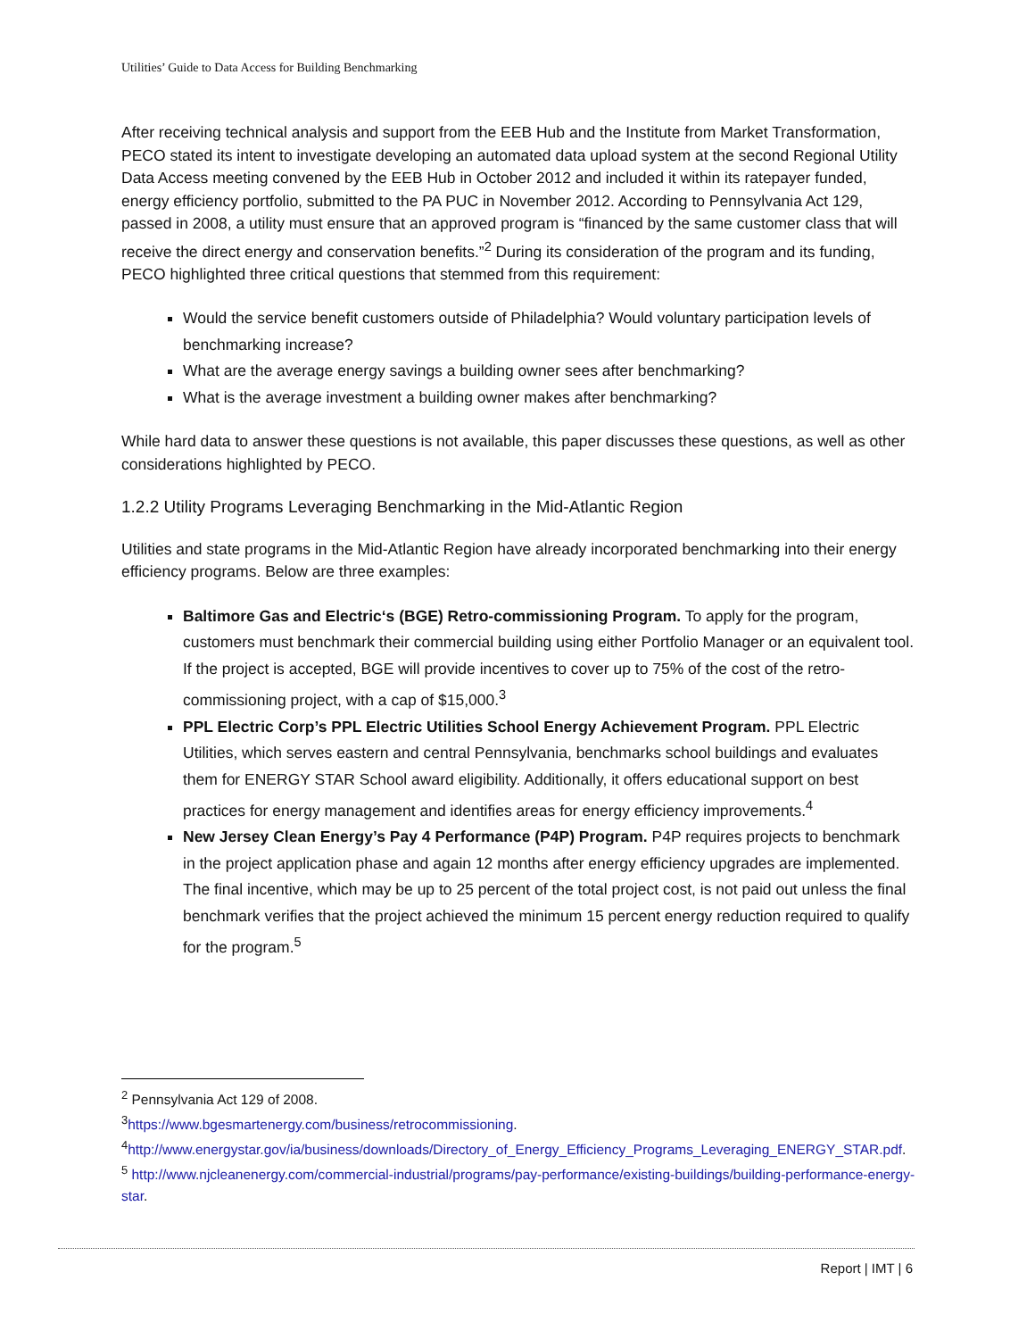Utilities’ Guide to Data Access for Building Benchmarking
After receiving technical analysis and support from the EEB Hub and the Institute from Market Transformation, PECO stated its intent to investigate developing an automated data upload system at the second Regional Utility Data Access meeting convened by the EEB Hub in October 2012 and included it within its ratepayer funded, energy efficiency portfolio, submitted to the PA PUC in November 2012. According to Pennsylvania Act 129, passed in 2008, a utility must ensure that an approved program is “financed by the same customer class that will receive the direct energy and conservation benefits.”<sup>2</sup> During its consideration of the program and its funding, PECO highlighted three critical questions that stemmed from this requirement:
Would the service benefit customers outside of Philadelphia? Would voluntary participation levels of benchmarking increase?
What are the average energy savings a building owner sees after benchmarking?
What is the average investment a building owner makes after benchmarking?
While hard data to answer these questions is not available, this paper discusses these questions, as well as other considerations highlighted by PECO.
1.2.2 Utility Programs Leveraging Benchmarking in the Mid-Atlantic Region
Utilities and state programs in the Mid-Atlantic Region have already incorporated benchmarking into their energy efficiency programs. Below are three examples:
Baltimore Gas and Electric‘s (BGE) Retro-commissioning Program. To apply for the program, customers must benchmark their commercial building using either Portfolio Manager or an equivalent tool. If the project is accepted, BGE will provide incentives to cover up to 75% of the cost of the retro-commissioning project, with a cap of $15,000.<sup>3</sup>
PPL Electric Corp’s PPL Electric Utilities School Energy Achievement Program. PPL Electric Utilities, which serves eastern and central Pennsylvania, benchmarks school buildings and evaluates them for ENERGY STAR School award eligibility. Additionally, it offers educational support on best practices for energy management and identifies areas for energy efficiency improvements.<sup>4</sup>
New Jersey Clean Energy’s Pay 4 Performance (P4P) Program. P4P requires projects to benchmark in the project application phase and again 12 months after energy efficiency upgrades are implemented. The final incentive, which may be up to 25 percent of the total project cost, is not paid out unless the final benchmark verifies that the project achieved the minimum 15 percent energy reduction required to qualify for the program.<sup>5</sup>
<sup>2</sup> Pennsylvania Act 129 of 2008.
<sup>3</sup> https://www.bgesmartenergy.com/business/retrocommissioning.
<sup>4</sup> http://www.energystar.gov/ia/business/downloads/Directory_of_Energy_Efficiency_Programs_Leveraging_ENERGY_STAR.pdf.
<sup>5</sup> http://www.njcleanenergy.com/commercial-industrial/programs/pay-performance/existing-buildings/building-performance-energy-star.
Report | IMT | 6